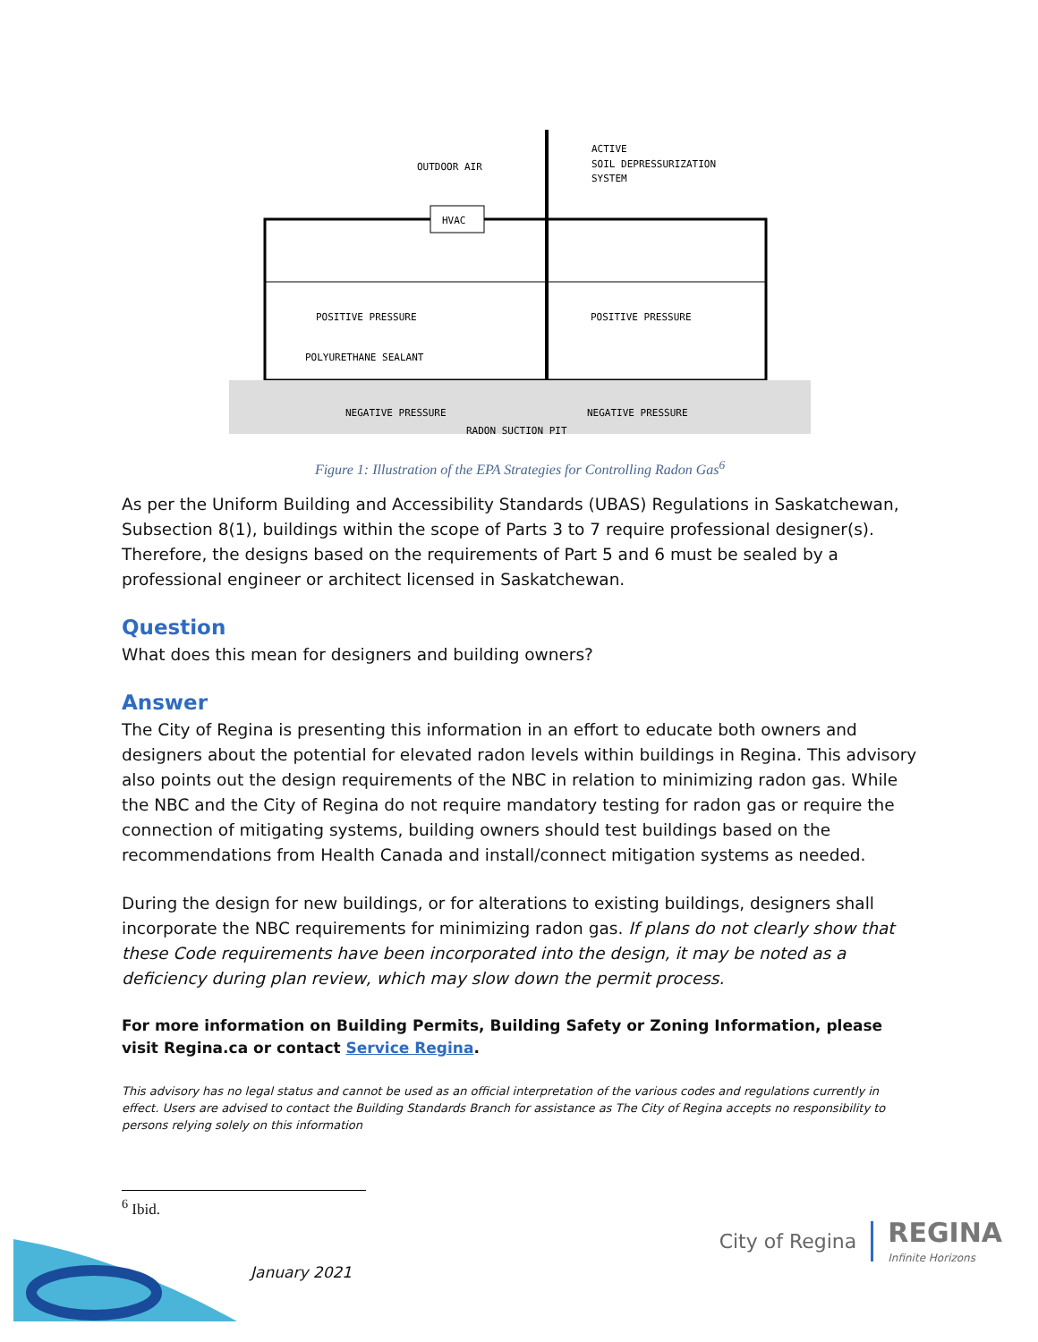HVAC
OUTDOOR AIR
ACTIVE
SOIL DEPRESSURIZATION
SYSTEM
POSITIVE PRESSURE
POSITIVE PRESSURE
POLYURETHANE SEALANT
NEGATIVE PRESSURE
NEGATIVE PRESSURE
RADON SUCTION PIT
Figure 1: Illustration of the EPA Strategies for Controlling Radon Gas<sup>6</sup>
As per the Uniform Building and Accessibility Standards (UBAS) Regulations in Saskatchewan, Subsection 8(1), buildings within the scope of Parts 3 to 7 require professional designer(s). Therefore, the designs based on the requirements of Part 5 and 6 must be sealed by a professional engineer or architect licensed in Saskatchewan.
Question
What does this mean for designers and building owners?
Answer
The City of Regina is presenting this information in an effort to educate both owners and designers about the potential for elevated radon levels within buildings in Regina. This advisory also points out the design requirements of the NBC in relation to minimizing radon gas. While the NBC and the City of Regina do not require mandatory testing for radon gas or require the connection of mitigating systems, building owners should test buildings based on the recommendations from Health Canada and install/connect mitigation systems as needed.
During the design for new buildings, or for alterations to existing buildings, designers shall incorporate the NBC requirements for minimizing radon gas. If plans do not clearly show that these Code requirements have been incorporated into the design, it may be noted as a deficiency during plan review, which may slow down the permit process.
For more information on Building Permits, Building Safety or Zoning Information, please visit Regina.ca or contact Service Regina.
This advisory has no legal status and cannot be used as an official interpretation of the various codes and regulations currently in effect. Users are advised to contact the Building Standards Branch for assistance as The City of Regina accepts no responsibility to persons relying solely on this information
<sup>6</sup> Ibid.
January 2021
City of Regina REGINA
Infinite Horizons